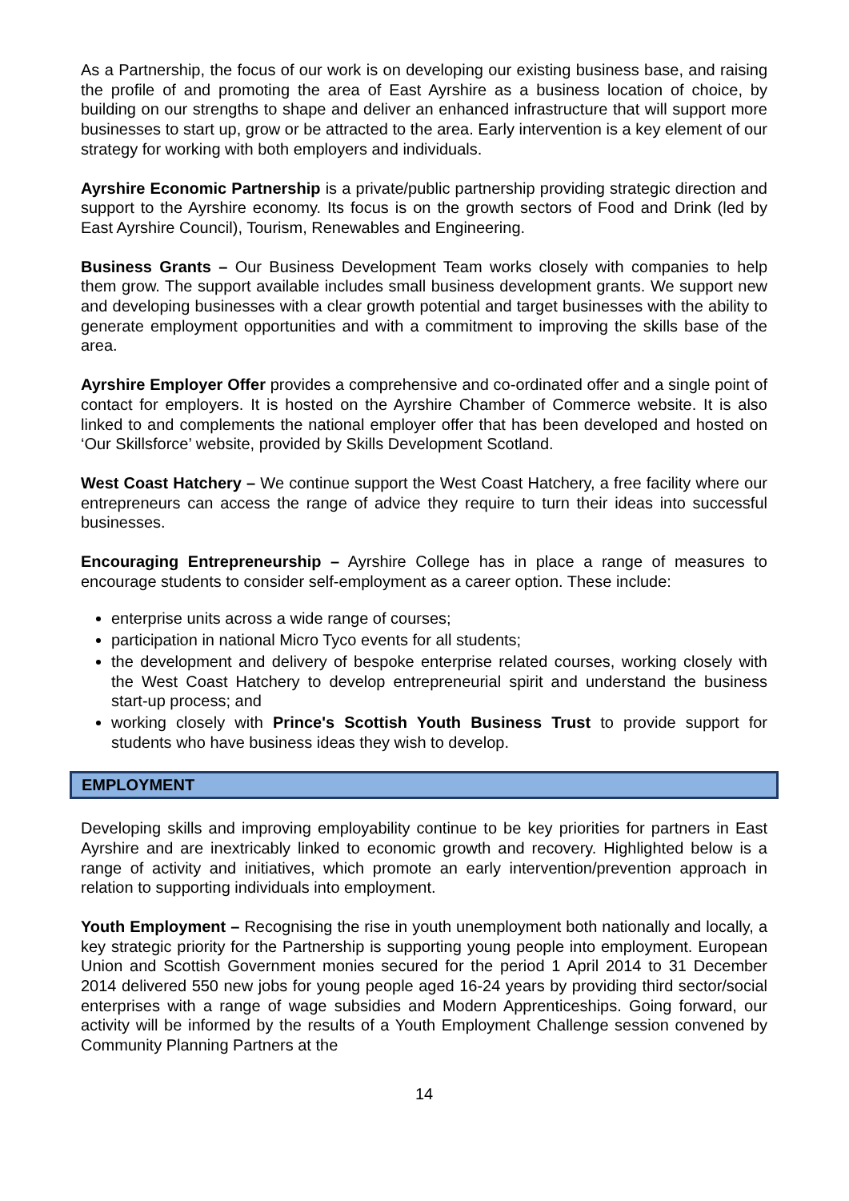As a Partnership, the focus of our work is on developing our existing business base, and raising the profile of and promoting the area of East Ayrshire as a business location of choice, by building on our strengths to shape and deliver an enhanced infrastructure that will support more businesses to start up, grow or be attracted to the area. Early intervention is a key element of our strategy for working with both employers and individuals.
Ayrshire Economic Partnership is a private/public partnership providing strategic direction and support to the Ayrshire economy. Its focus is on the growth sectors of Food and Drink (led by East Ayrshire Council), Tourism, Renewables and Engineering.
Business Grants – Our Business Development Team works closely with companies to help them grow. The support available includes small business development grants. We support new and developing businesses with a clear growth potential and target businesses with the ability to generate employment opportunities and with a commitment to improving the skills base of the area.
Ayrshire Employer Offer provides a comprehensive and co-ordinated offer and a single point of contact for employers. It is hosted on the Ayrshire Chamber of Commerce website. It is also linked to and complements the national employer offer that has been developed and hosted on ‘Our Skillsforce’ website, provided by Skills Development Scotland.
West Coast Hatchery – We continue support the West Coast Hatchery, a free facility where our entrepreneurs can access the range of advice they require to turn their ideas into successful businesses.
Encouraging Entrepreneurship – Ayrshire College has in place a range of measures to encourage students to consider self-employment as a career option. These include:
enterprise units across a wide range of courses;
participation in national Micro Tyco events for all students;
the development and delivery of bespoke enterprise related courses, working closely with the West Coast Hatchery to develop entrepreneurial spirit and understand the business start-up process; and
working closely with Prince's Scottish Youth Business Trust to provide support for students who have business ideas they wish to develop.
EMPLOYMENT
Developing skills and improving employability continue to be key priorities for partners in East Ayrshire and are inextricably linked to economic growth and recovery. Highlighted below is a range of activity and initiatives, which promote an early intervention/prevention approach in relation to supporting individuals into employment.
Youth Employment – Recognising the rise in youth unemployment both nationally and locally, a key strategic priority for the Partnership is supporting young people into employment. European Union and Scottish Government monies secured for the period 1 April 2014 to 31 December 2014 delivered 550 new jobs for young people aged 16-24 years by providing third sector/social enterprises with a range of wage subsidies and Modern Apprenticeships. Going forward, our activity will be informed by the results of a Youth Employment Challenge session convened by Community Planning Partners at the
14